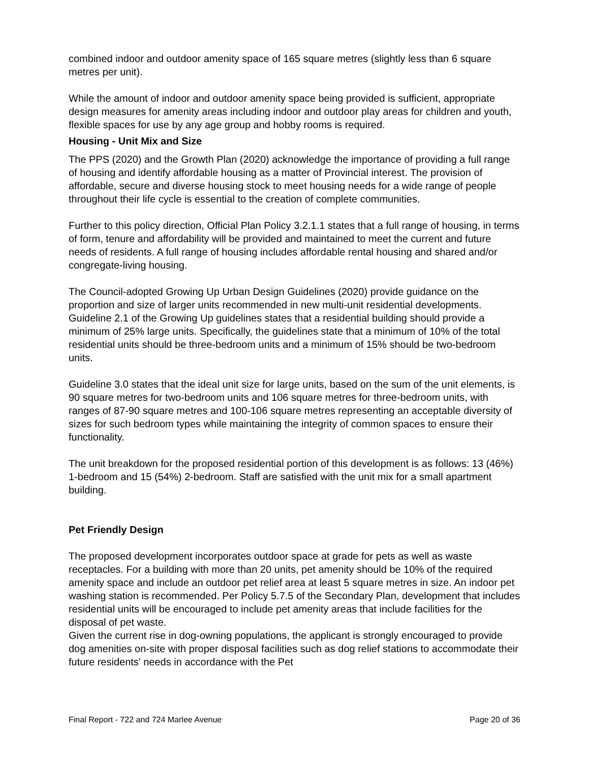combined indoor and outdoor amenity space of 165 square metres (slightly less than 6 square metres per unit).
While the amount of indoor and outdoor amenity space being provided is sufficient, appropriate design measures for amenity areas including indoor and outdoor play areas for children and youth, flexible spaces for use by any age group and hobby rooms is required.
Housing - Unit Mix and Size
The PPS (2020) and the Growth Plan (2020) acknowledge the importance of providing a full range of housing and identify affordable housing as a matter of Provincial interest. The provision of affordable, secure and diverse housing stock to meet housing needs for a wide range of people throughout their life cycle is essential to the creation of complete communities.
Further to this policy direction, Official Plan Policy 3.2.1.1 states that a full range of housing, in terms of form, tenure and affordability will be provided and maintained to meet the current and future needs of residents. A full range of housing includes affordable rental housing and shared and/or congregate-living housing.
The Council-adopted Growing Up Urban Design Guidelines (2020) provide guidance on the proportion and size of larger units recommended in new multi-unit residential developments. Guideline 2.1 of the Growing Up guidelines states that a residential building should provide a minimum of 25% large units. Specifically, the guidelines state that a minimum of 10% of the total residential units should be three-bedroom units and a minimum of 15% should be two-bedroom units.
Guideline 3.0 states that the ideal unit size for large units, based on the sum of the unit elements, is 90 square metres for two-bedroom units and 106 square metres for three-bedroom units, with ranges of 87-90 square metres and 100-106 square metres representing an acceptable diversity of sizes for such bedroom types while maintaining the integrity of common spaces to ensure their functionality.
The unit breakdown for the proposed residential portion of this development is as follows: 13 (46%) 1-bedroom and 15 (54%) 2-bedroom. Staff are satisfied with the unit mix for a small apartment building.
Pet Friendly Design
The proposed development incorporates outdoor space at grade for pets as well as waste receptacles. For a building with more than 20 units, pet amenity should be 10% of the required amenity space and include an outdoor pet relief area at least 5 square metres in size. An indoor pet washing station is recommended. Per Policy 5.7.5 of the Secondary Plan, development that includes residential units will be encouraged to include pet amenity areas that include facilities for the disposal of pet waste.
Given the current rise in dog-owning populations, the applicant is strongly encouraged to provide dog amenities on-site with proper disposal facilities such as dog relief stations to accommodate their future residents' needs in accordance with the Pet
Final Report - 722 and 724 Marlee Avenue Page 20 of 36